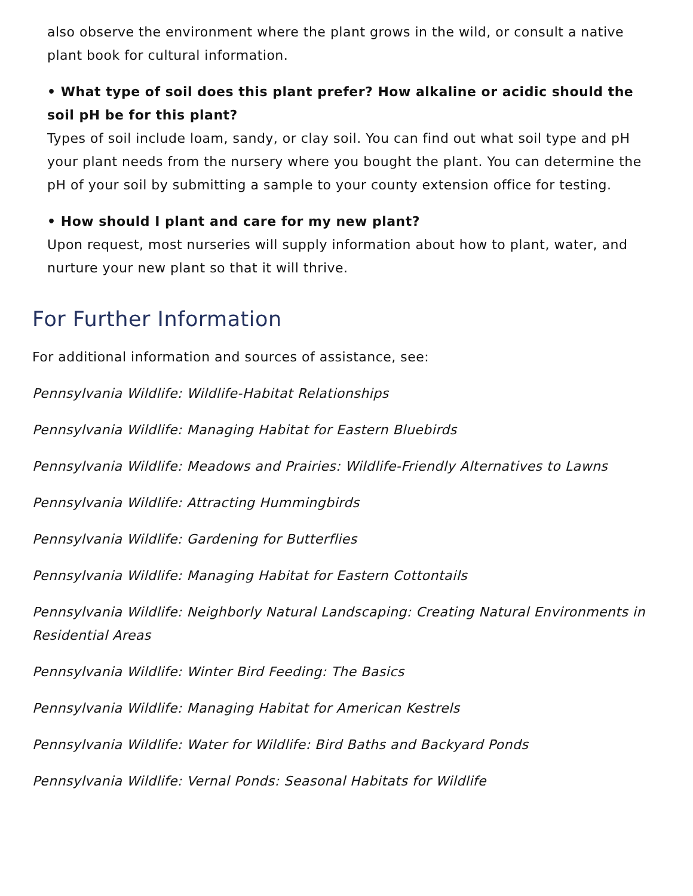also observe the environment where the plant grows in the wild, or consult a native plant book for cultural information.
• What type of soil does this plant prefer? How alkaline or acidic should the soil pH be for this plant?
Types of soil include loam, sandy, or clay soil. You can find out what soil type and pH your plant needs from the nursery where you bought the plant. You can determine the pH of your soil by submitting a sample to your county extension office for testing.
• How should I plant and care for my new plant?
Upon request, most nurseries will supply information about how to plant, water, and nurture your new plant so that it will thrive.
For Further Information
For additional information and sources of assistance, see:
Pennsylvania Wildlife: Wildlife-Habitat Relationships
Pennsylvania Wildlife: Managing Habitat for Eastern Bluebirds
Pennsylvania Wildlife: Meadows and Prairies: Wildlife-Friendly Alternatives to Lawns
Pennsylvania Wildlife: Attracting Hummingbirds
Pennsylvania Wildlife: Gardening for Butterflies
Pennsylvania Wildlife: Managing Habitat for Eastern Cottontails
Pennsylvania Wildlife: Neighborly Natural Landscaping: Creating Natural Environments in Residential Areas
Pennsylvania Wildlife: Winter Bird Feeding: The Basics
Pennsylvania Wildlife: Managing Habitat for American Kestrels
Pennsylvania Wildlife: Water for Wildlife: Bird Baths and Backyard Ponds
Pennsylvania Wildlife: Vernal Ponds: Seasonal Habitats for Wildlife